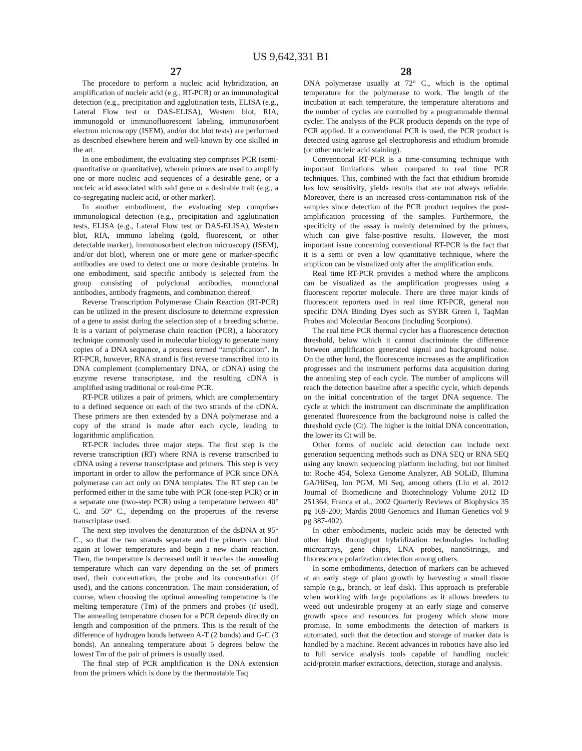US 9,642,331 B1
27 28
The procedure to perform a nucleic acid hybridization, an amplification of nucleic acid (e.g., RT-PCR) or an immunological detection (e.g., precipitation and agglutination tests, ELISA (e.g., Lateral Flow test or DAS-ELISA), Western blot, RIA, immunogold or immunofluorescent labeling, immunosorbent electron microscopy (ISEM), and/or dot blot tests) are performed as described elsewhere herein and well-known by one skilled in the art.
In one embodiment, the evaluating step comprises PCR (semi-quantitative or quantitative), wherein primers are used to amplify one or more nucleic acid sequences of a desirable gene, or a nucleic acid associated with said gene or a desirable trait (e.g., a co-segregating nucleic acid, or other marker).
In another embodiment, the evaluating step comprises immunological detection (e.g., precipitation and agglutination tests, ELISA (e.g., Lateral Flow test or DAS-ELISA), Western blot, RIA, immuno labeling (gold, fluorescent, or other detectable marker), immunosorbent electron microscopy (ISEM), and/or dot blot), wherein one or more gene or marker-specific antibodies are used to detect one or more desirable proteins. In one embodiment, said specific antibody is selected from the group consisting of polyclonal antibodies, monoclonal antibodies, antibody fragments, and combination thereof.
Reverse Transcription Polymerase Chain Reaction (RT-PCR) can be utilized in the present disclosure to determine expression of a gene to assist during the selection step of a breeding scheme. It is a variant of polymerase chain reaction (PCR), a laboratory technique commonly used in molecular biology to generate many copies of a DNA sequence, a process termed “amplification”. In RT-PCR, however, RNA strand is first reverse transcribed into its DNA complement (complementary DNA, or cDNA) using the enzyme reverse transcriptase, and the resulting cDNA is amplified using traditional or real-time PCR.
RT-PCR utilizes a pair of primers, which are complementary to a defined sequence on each of the two strands of the cDNA. These primers are then extended by a DNA polymerase and a copy of the strand is made after each cycle, leading to logarithmic amplification.
RT-PCR includes three major steps. The first step is the reverse transcription (RT) where RNA is reverse transcribed to cDNA using a reverse transcriptase and primers. This step is very important in order to allow the performance of PCR since DNA polymerase can act only on DNA templates. The RT step can be performed either in the same tube with PCR (one-step PCR) or in a separate one (two-step PCR) using a temperature between 40° C. and 50° C., depending on the properties of the reverse transcriptase used.
The next step involves the denaturation of the dsDNA at 95° C., so that the two strands separate and the primers can bind again at lower temperatures and begin a new chain reaction. Then, the temperature is decreased until it reaches the annealing temperature which can vary depending on the set of primers used, their concentration, the probe and its concentration (if used), and the cations concentration. The main consideration, of course, when choosing the optimal annealing temperature is the melting temperature (Tm) of the primers and probes (if used). The annealing temperature chosen for a PCR depends directly on length and composition of the primers. This is the result of the difference of hydrogen bonds between A-T (2 bonds) and G-C (3 bonds). An annealing temperature about 5 degrees below the lowest Tm of the pair of primers is usually used.
The final step of PCR amplification is the DNA extension from the primers which is done by the thermostable Taq
DNA polymerase usually at 72° C., which is the optimal temperature for the polymerase to work. The length of the incubation at each temperature, the temperature alterations and the number of cycles are controlled by a programmable thermal cycler. The analysis of the PCR products depends on the type of PCR applied. If a conventional PCR is used, the PCR product is detected using agarose gel electrophoresis and ethidium bromide (or other nucleic acid staining).
Conventional RT-PCR is a time-consuming technique with important limitations when compared to real time PCR techniques. This, combined with the fact that ethidium bromide has low sensitivity, yields results that are not always reliable. Moreover, there is an increased cross-contamination risk of the samples since detection of the PCR product requires the post-amplification processing of the samples. Furthermore, the specificity of the assay is mainly determined by the primers, which can give false-positive results. However, the most important issue concerning conventional RT-PCR is the fact that it is a semi or even a low quantitative technique, where the amplicon can be visualized only after the amplification ends.
Real time RT-PCR provides a method where the amplicons can be visualized as the amplification progresses using a fluorescent reporter molecule. There are three major kinds of fluorescent reporters used in real time RT-PCR, general non specific DNA Binding Dyes such as SYBR Green I, TaqMan Probes and Molecular Beacons (including Scorpions).
The real time PCR thermal cycler has a fluorescence detection threshold, below which it cannot discriminate the difference between amplification generated signal and background noise. On the other hand, the fluorescence increases as the amplification progresses and the instrument performs data acquisition during the annealing step of each cycle. The number of amplicons will reach the detection baseline after a specific cycle, which depends on the initial concentration of the target DNA sequence. The cycle at which the instrument can discriminate the amplification generated fluorescence from the background noise is called the threshold cycle (Ct). The higher is the initial DNA concentration, the lower its Ct will be.
Other forms of nucleic acid detection can include next generation sequencing methods such as DNA SEQ or RNA SEQ using any known sequencing platform including, but not limited to: Roche 454, Solexa Genome Analyzer, AB SOLiD, Illumina GA/HiSeq, Ion PGM, Mi Seq, among others (Liu et al. 2012 Journal of Biomedicine and Biotechnology Volume 2012 ID 251364; Franca et al., 2002 Quarterly Reviews of Biophysics 35 pg 169-200; Mardis 2008 Genomics and Human Genetics vol 9 pg 387-402).
In other embodiments, nucleic acids may be detected with other high throughput hybridization technologies including microarrays, gene chips, LNA probes, nanoStrings, and fluorescence polarization detection among others.
In some embodiments, detection of markers can be achieved at an early stage of plant growth by harvesting a small tissue sample (e.g., branch, or leaf disk). This approach is preferable when working with large populations as it allows breeders to weed out undesirable progeny at an early stage and conserve growth space and resources for progeny which show more promise. In some embodiments the detection of markers is automated, such that the detection and storage of marker data is handled by a machine. Recent advances in robotics have also led to full service analysis tools capable of handling nucleic acid/protein marker extractions, detection, storage and analysis.